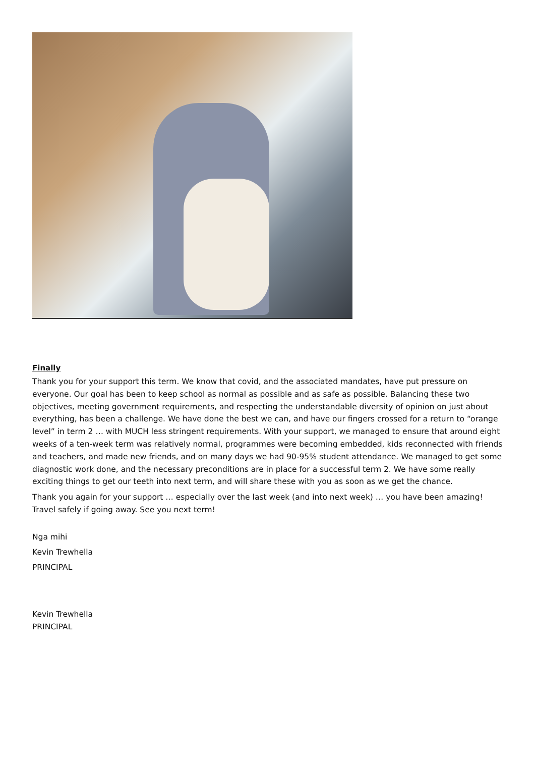Finally
Thank you for your support this term. We know that covid, and the associated mandates, have put pressure on everyone. Our goal has been to keep school as normal as possible and as safe as possible. Balancing these two objectives, meeting government requirements, and respecting the understandable diversity of opinion on just about everything, has been a challenge. We have done the best we can, and have our fingers crossed for a return to “orange level” in term 2 … with MUCH less stringent requirements. With your support, we managed to ensure that around eight weeks of a ten-week term was relatively normal, programmes were becoming embedded, kids reconnected with friends and teachers, and made new friends, and on many days we had 90-95% student attendance. We managed to get some diagnostic work done, and the necessary preconditions are in place for a successful term 2. We have some really exciting things to get our teeth into next term, and will share these with you as soon as we get the chance.
Thank you again for your support … especially over the last week (and into next week) … you have been amazing! Travel safely if going away. See you next term!
Nga mihi
Kevin Trewhella
PRINCIPAL
Kevin Trewhella
PRINCIPAL